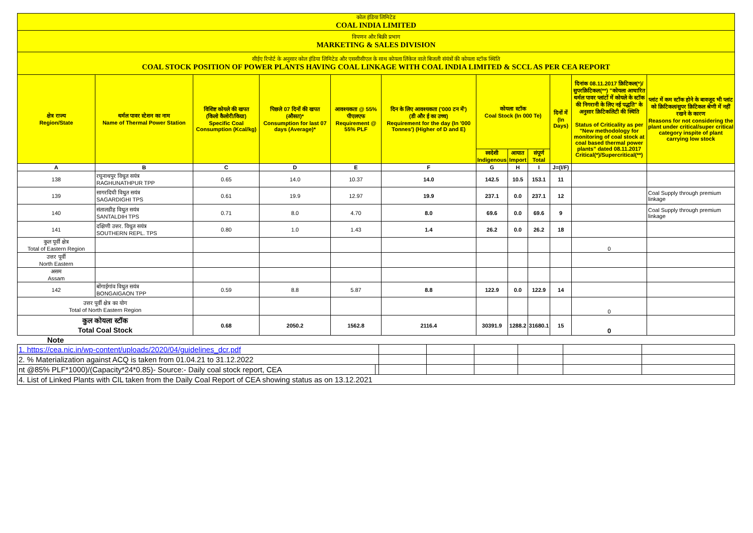| कोल इंडिया लिमिटेड COAL INDIA LIMITED | | | | | | | | | | | |
| विपणन और बिक्री प्रभाग MARKETING & SALES DIVISION | | | | | | | | | | | |
| सीईए रिपोर्ट के अनुसार कोल इंडिया लिमिटेड और एससीसीएल के साथ कोयला लिंकेज वाले बिजली संयंत्रों की कोयला स्टॉक स्थिति COAL STOCK POSITION OF POWER PLANTS HAVING COAL LINKAGE WITH COAL INDIA LIMITED & SCCL AS PER CEA REPORT | | | | | | | | | | | |
| क्षेत्र राज्य Region/State | थर्मल पावर स्टेशन का नाम Name of Thermal Power Station | विशिष्ट कोयले की खपत (किलो कैलोरी/किग्रा) Specific Coal Consumption (Kcal/kg) | पिछले 07 दिनों की खपत (औसत)* Consumption for last 07 days (Average)* | आवश्यकता @ 55% पीएलएफ Requirement @ 55% PLF | दिन के लिए आवश्यकता ('000 टन में') (डी और ई का उच्च) Requirement for the day (In '000 Tonnes') (Higher of D and E) | कोयला स्टॉक Coal Stock (In 000 Te) | | | दिनों में (In Days) | दिनांक 08.11.2017 क्रिटिकल(*)/सुपरक्रिटिकल(**) "कोयला आधारित थर्मल पावर प्लांटों में कोयले के स्टॉक की निगरानी के लिए नई पद्धति" के अनुसार क्रिटिकलिटी की स्थिति Status of Criticality as per "New methodology for monitoring of coal stock at coal based thermal power plants" dated 08.11.2017 Critical(*)/Supercritical(**) | प्लांट में कम स्टॉक होने के बावजूद भी प्लांट को क्रिटिकल/सुपर क्रिटिकल श्रेणी में नहीं रखने के कारण Reasons for not considering the plant under critical/super critical category inspite of plant carrying low stock |
| | | | | | | स्वदेशी Indigenous | आयात Import | संपूर्ण Total | | | |
| A | B | C | D | E | F | G | H | I | J=(I/F) | | |
| 138 | रघुनाथपुर विधुत सयंत्र RAGHUNATHPUR TPP | 0.65 | 14.0 | 10.37 | 14.0 | 142.5 | 10.5 | 153.1 | 11 | | |
| 139 | सागरदिघी विधुत सयंत्र SAGARDIGHI TPS | 0.61 | 19.9 | 12.97 | 19.9 | 237.1 | 0.0 | 237.1 | 12 | | Coal Supply through premium linkage |
| 140 | संतालडीह विधुत सयंत्र SANTALDIH TPS | 0.71 | 8.0 | 4.70 | 8.0 | 69.6 | 0.0 | 69.6 | 9 | | Coal Supply through premium linkage |
| 141 | दक्षिणी उत्तर. विधुत सयंत्र SOUTHERN REPL. TPS | 0.80 | 1.0 | 1.43 | 1.4 | 26.2 | 0.0 | 26.2 | 18 | | |
| कुल पूर्वी क्षेत्र Total of Eastern Region | | | | | | | | | | 0 | |
| उत्तर पूर्वी North Eastern | | | | | | | | | | | |
| असम Assam | | | | | | | | | | | |
| 142 | बोंगाईगांव विधुत सयंत्र BONGAIGAON TPP | 0.59 | 8.8 | 5.87 | 8.8 | 122.9 | 0.0 | 122.9 | 14 | | |
| उत्तर पूर्वी क्षेत्र का योग Total of North Eastern Region | | | | | | | | | | 0 | |
| कुल कोयला स्टॉक Total Coal Stock | | 0.68 | 2050.2 | 1562.8 | 2116.4 | 30391.9 | 1288.2 | 31680.1 | 15 | 0 | |
Note
| 1. https://cea.nic.in/wp-content/uploads/2020/04/guidelines_dcr.pdf | | | | | | | |
| 2. % Materialization against ACQ is taken from 01.04.21 to 31.12.2022 | | | | | | | |
| nt @85% PLF*1000)/(Capacity*24*0.85)- Source:- Daily coal stock report, CEA | | | | | | | |
| 4. List of Linked Plants with CIL taken from the Daily Coal Report of CEA showing status as on 13.12.2021 | | | | | | | |